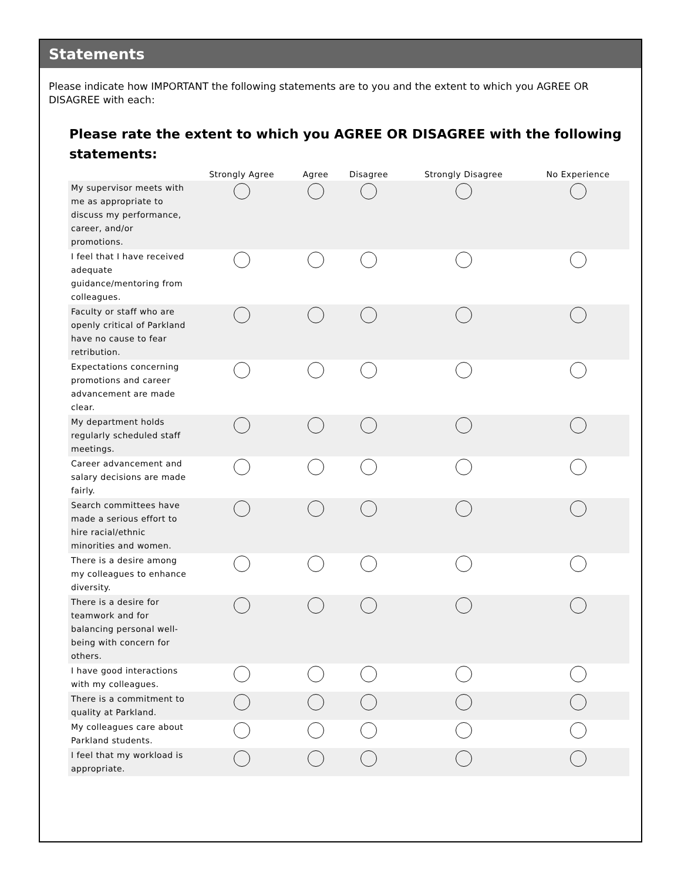Statements
Please indicate how IMPORTANT the following statements are to you and the extent to which you AGREE OR DISAGREE with each:
Please rate the extent to which you AGREE OR DISAGREE with the following statements:
| | Strongly Agree | Agree | Disagree | Strongly Disagree | No Experience |
| --- | --- | --- | --- | --- | --- |
| My supervisor meets with me as appropriate to discuss my performance, career, and/or promotions. | | | | | |
| I feel that I have received adequate guidance/mentoring from colleagues. | | | | | |
| Faculty or staff who are openly critical of Parkland have no cause to fear retribution. | | | | | |
| Expectations concerning promotions and career advancement are made clear. | | | | | |
| My department holds regularly scheduled staff meetings. | | | | | |
| Career advancement and salary decisions are made fairly. | | | | | |
| Search committees have made a serious effort to hire racial/ethnic minorities and women. | | | | | |
| There is a desire among my colleagues to enhance diversity. | | | | | |
| There is a desire for teamwork and for balancing personal well-being with concern for others. | | | | | |
| I have good interactions with my colleagues. | | | | | |
| There is a commitment to quality at Parkland. | | | | | |
| My colleagues care about Parkland students. | | | | | |
| I feel that my workload is appropriate. | | | | | |